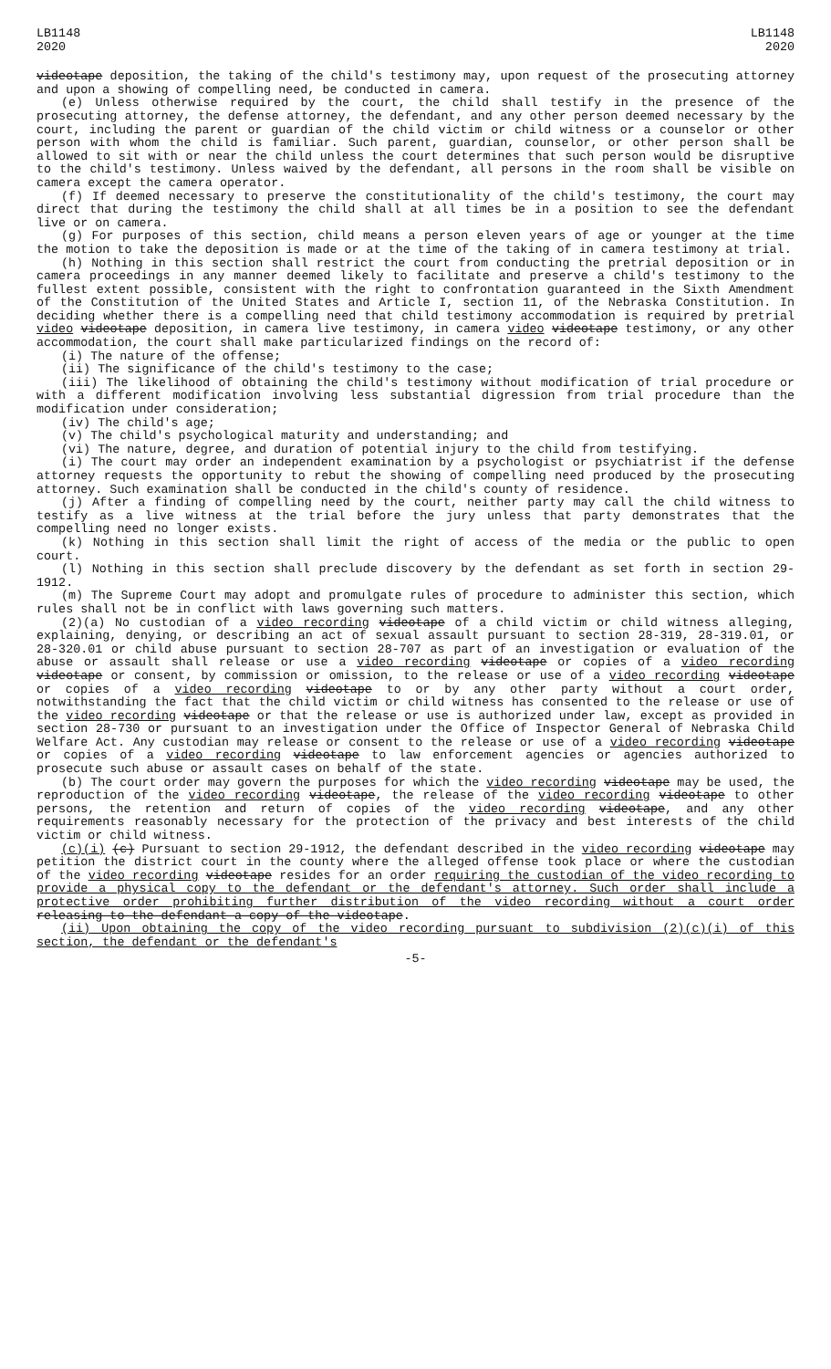LB1148
2020
LB1148
2020
videotape deposition, the taking of the child's testimony may, upon request of the prosecuting attorney and upon a showing of compelling need, be conducted in camera.
(e) Unless otherwise required by the court, the child shall testify in the presence of the prosecuting attorney, the defense attorney, the defendant, and any other person deemed necessary by the court, including the parent or guardian of the child victim or child witness or a counselor or other person with whom the child is familiar. Such parent, guardian, counselor, or other person shall be allowed to sit with or near the child unless the court determines that such person would be disruptive to the child's testimony. Unless waived by the defendant, all persons in the room shall be visible on camera except the camera operator.
(f) If deemed necessary to preserve the constitutionality of the child's testimony, the court may direct that during the testimony the child shall at all times be in a position to see the defendant live or on camera.
(g) For purposes of this section, child means a person eleven years of age or younger at the time the motion to take the deposition is made or at the time of the taking of in camera testimony at trial.
(h) Nothing in this section shall restrict the court from conducting the pretrial deposition or in camera proceedings in any manner deemed likely to facilitate and preserve a child's testimony to the fullest extent possible, consistent with the right to confrontation guaranteed in the Sixth Amendment of the Constitution of the United States and Article I, section 11, of the Nebraska Constitution. In deciding whether there is a compelling need that child testimony accommodation is required by pretrial video videotape deposition, in camera live testimony, in camera video videotape testimony, or any other accommodation, the court shall make particularized findings on the record of:
(i) The nature of the offense;
(ii) The significance of the child's testimony to the case;
(iii) The likelihood of obtaining the child's testimony without modification of trial procedure or with a different modification involving less substantial digression from trial procedure than the modification under consideration;
(iv) The child's age;
(v) The child's psychological maturity and understanding; and
(vi) The nature, degree, and duration of potential injury to the child from testifying.
(i) The court may order an independent examination by a psychologist or psychiatrist if the defense attorney requests the opportunity to rebut the showing of compelling need produced by the prosecuting attorney. Such examination shall be conducted in the child's county of residence.
(j) After a finding of compelling need by the court, neither party may call the child witness to testify as a live witness at the trial before the jury unless that party demonstrates that the compelling need no longer exists.
(k) Nothing in this section shall limit the right of access of the media or the public to open court.
(l) Nothing in this section shall preclude discovery by the defendant as set forth in section 29-1912.
(m) The Supreme Court may adopt and promulgate rules of procedure to administer this section, which rules shall not be in conflict with laws governing such matters.
(2)(a) No custodian of a video recording videotape of a child victim or child witness alleging, explaining, denying, or describing an act of sexual assault pursuant to section 28-319, 28-319.01, or 28-320.01 or child abuse pursuant to section 28-707 as part of an investigation or evaluation of the abuse or assault shall release or use a video recording videotape or copies of a video recording videotape or consent, by commission or omission, to the release or use of a video recording videotape or copies of a video recording videotape to or by any other party without a court order, notwithstanding the fact that the child victim or child witness has consented to the release or use of the video recording videotape or that the release or use is authorized under law, except as provided in section 28-730 or pursuant to an investigation under the Office of Inspector General of Nebraska Child Welfare Act. Any custodian may release or consent to the release or use of a video recording videotape or copies of a video recording videotape to law enforcement agencies or agencies authorized to prosecute such abuse or assault cases on behalf of the state.
(b) The court order may govern the purposes for which the video recording videotape may be used, the reproduction of the video recording videotape, the release of the video recording videotape to other persons, the retention and return of copies of the video recording videotape, and any other requirements reasonably necessary for the protection of the privacy and best interests of the child victim or child witness.
(c)(i) (c) Pursuant to section 29-1912, the defendant described in the video recording videotape may petition the district court in the county where the alleged offense took place or where the custodian of the video recording videotape resides for an order requiring the custodian of the video recording to provide a physical copy to the defendant or the defendant's attorney. Such order shall include a protective order prohibiting further distribution of the video recording without a court order releasing to the defendant a copy of the videotape.
(ii) Upon obtaining the copy of the video recording pursuant to subdivision (2)(c)(i) of this section, the defendant or the defendant's
-5-